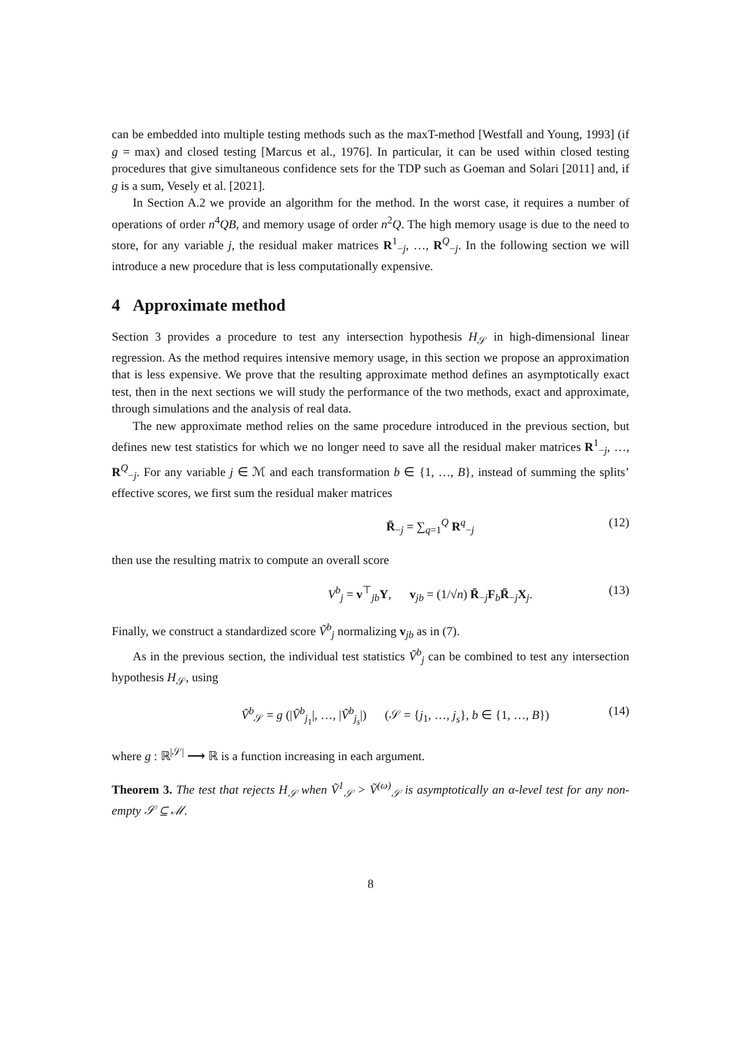can be embedded into multiple testing methods such as the maxT-method [Westfall and Young, 1993] (if g = max) and closed testing [Marcus et al., 1976]. In particular, it can be used within closed testing procedures that give simultaneous confidence sets for the TDP such as Goeman and Solari [2011] and, if g is a sum, Vesely et al. [2021].
In Section A.2 we provide an algorithm for the method. In the worst case, it requires a number of operations of order n<sup>4</sup>QB, and memory usage of order n<sup>2</sup>Q. The high memory usage is due to the need to store, for any variable j, the residual maker matrices R<sup>1</sup><sub>−j</sub>, …, R<sup>Q</sup><sub>−j</sub>. In the following section we will introduce a new procedure that is less computationally expensive.
4 Approximate method
Section 3 provides a procedure to test any intersection hypothesis H<sub>𝒮</sub> in high-dimensional linear regression. As the method requires intensive memory usage, in this section we propose an approximation that is less expensive. We prove that the resulting approximate method defines an asymptotically exact test, then in the next sections we will study the performance of the two methods, exact and approximate, through simulations and the analysis of real data.
The new approximate method relies on the same procedure introduced in the previous section, but defines new test statistics for which we no longer need to save all the residual maker matrices R<sup>1</sup><sub>−j</sub>, …, R<sup>Q</sup><sub>−j</sub>. For any variable j ∈ ℳ and each transformation b ∈ {1, …, B}, instead of summing the splits’ effective scores, we first sum the residual maker matrices
R̄<sub>−j</sub> = ∑<sub>q=1</sub><sup>Q</sup> R<sup>q</sup><sub>−j</sub> (12)
then use the resulting matrix to compute an overall score
V<sup>b</sup><sub>j</sub> = v<sup>⊤</sup><sub>jb</sub>Y, v<sub>jb</sub> = (1/√n) R̄<sub>−j</sub>F<sub>b</sub>R̄<sub>−j</sub>X<sub>j</sub>. (13)
Finally, we construct a standardized score Ṽ<sup>b</sup><sub>j</sub> normalizing v<sub>jb</sub> as in (7).
As in the previous section, the individual test statistics Ṽ<sup>b</sup><sub>j</sub> can be combined to test any intersection hypothesis H<sub>𝒮</sub>, using
Ṽ<sup>b</sup><sub>𝒮</sub> = g (|Ṽ<sup>b</sup><sub>j<sub>1</sub></sub>|, …, |Ṽ<sup>b</sup><sub>j<sub>s</sub></sub>|) (𝒮 = {j<sub>1</sub>, …, j<sub>s</sub>}, b ∈ {1, …, B}) (14)
where g : ℝ<sup>|𝒮|</sup> ⟶ ℝ is a function increasing in each argument.
Theorem 3. The test that rejects H<sub>𝒮</sub> when Ṽ<sup>1</sup><sub>𝒮</sub> > Ṽ<sup>(ω)</sup><sub>𝒮</sub> is asymptotically an α-level test for any non-empty 𝒮 ⊆ ℳ.
8